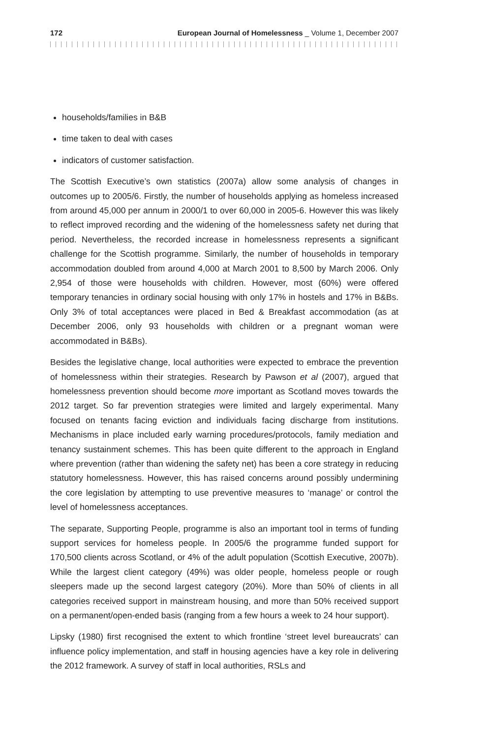172 European Journal of Homelessness _ Volume 1, December 2007
households/families in B&B
time taken to deal with cases
indicators of customer satisfaction.
The Scottish Executive’s own statistics (2007a) allow some analysis of changes in outcomes up to 2005/6. Firstly, the number of households applying as homeless increased from around 45,000 per annum in 2000/1 to over 60,000 in 2005-6. However this was likely to reflect improved recording and the widening of the homelessness safety net during that period. Nevertheless, the recorded increase in homelessness represents a significant challenge for the Scottish programme. Similarly, the number of households in temporary accommodation doubled from around 4,000 at March 2001 to 8,500 by March 2006. Only 2,954 of those were households with children. However, most (60%) were offered temporary tenancies in ordinary social housing with only 17% in hostels and 17% in B&Bs. Only 3% of total acceptances were placed in Bed & Breakfast accommodation (as at December 2006, only 93 households with children or a pregnant woman were accommodated in B&Bs).
Besides the legislative change, local authorities were expected to embrace the prevention of homelessness within their strategies. Research by Pawson et al (2007), argued that homelessness prevention should become more important as Scotland moves towards the 2012 target. So far prevention strategies were limited and largely experimental. Many focused on tenants facing eviction and individuals facing discharge from institutions. Mechanisms in place included early warning procedures/protocols, family mediation and tenancy sustainment schemes. This has been quite different to the approach in England where prevention (rather than widening the safety net) has been a core strategy in reducing statutory homelessness. However, this has raised concerns around possibly undermining the core legislation by attempting to use preventive measures to ‘manage’ or control the level of homelessness acceptances.
The separate, Supporting People, programme is also an important tool in terms of funding support services for homeless people. In 2005/6 the programme funded support for 170,500 clients across Scotland, or 4% of the adult population (Scottish Executive, 2007b). While the largest client category (49%) was older people, homeless people or rough sleepers made up the second largest category (20%). More than 50% of clients in all categories received support in mainstream housing, and more than 50% received support on a permanent/open-ended basis (ranging from a few hours a week to 24 hour support).
Lipsky (1980) first recognised the extent to which frontline ‘street level bureaucrats’ can influence policy implementation, and staff in housing agencies have a key role in delivering the 2012 framework. A survey of staff in local authorities, RSLs and